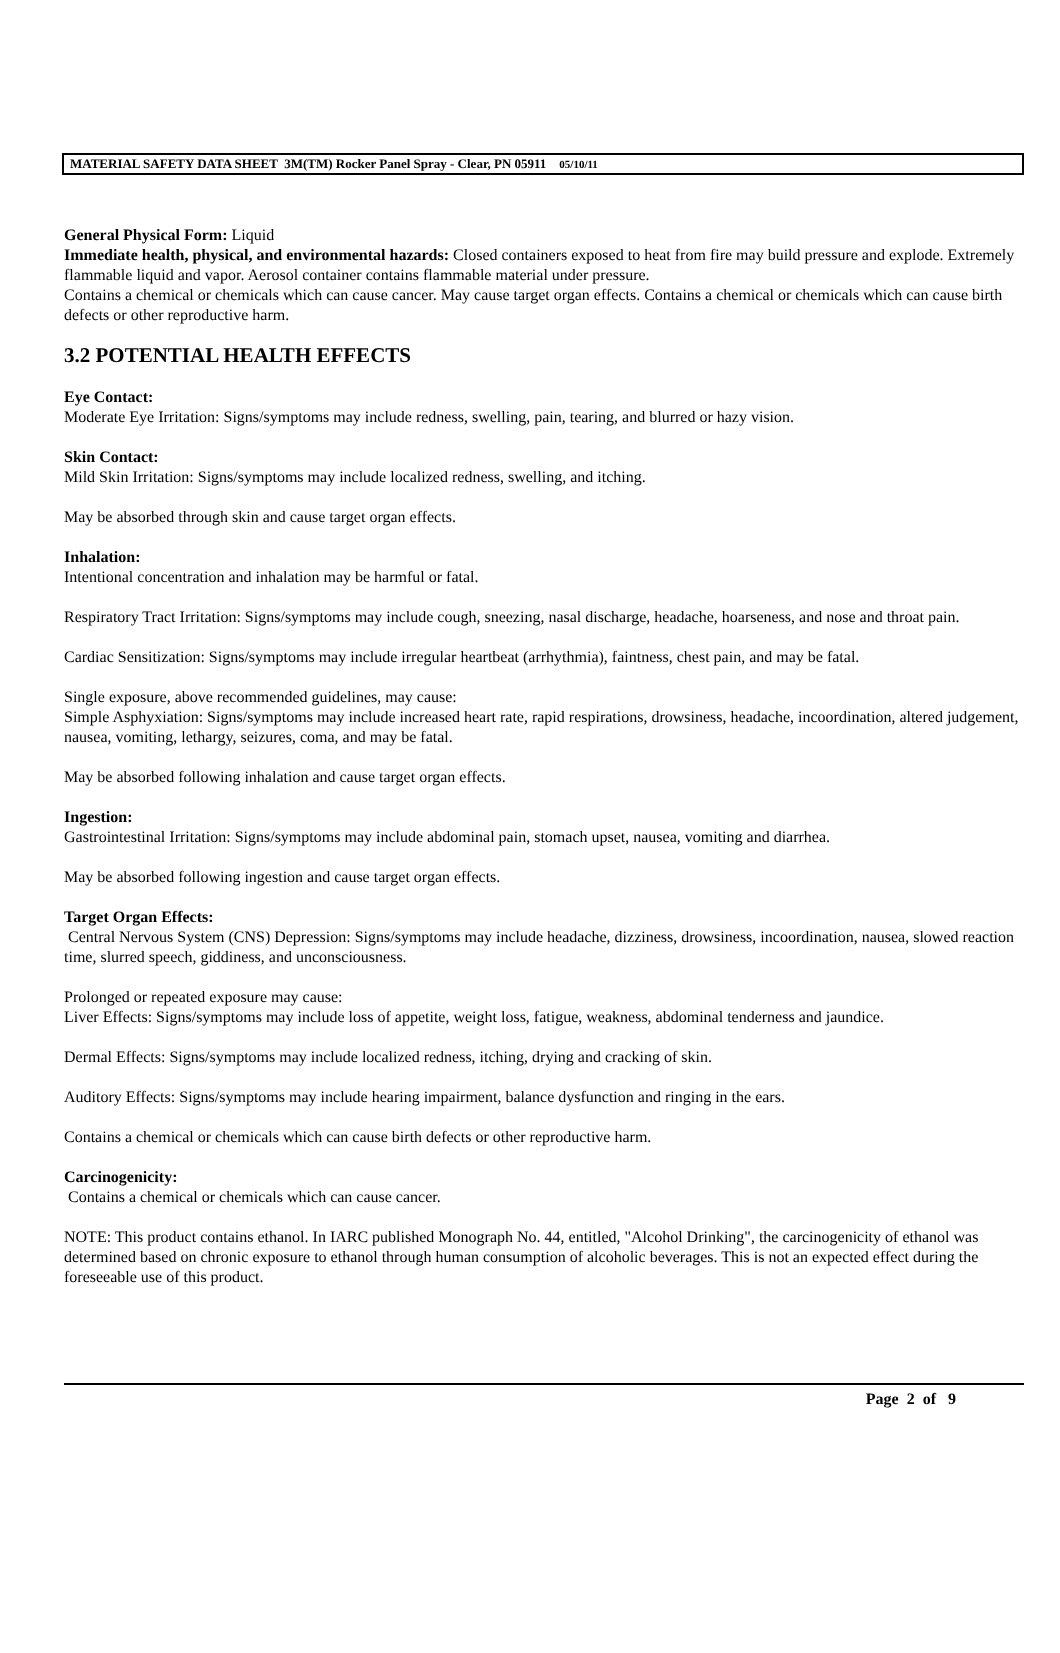MATERIAL SAFETY DATA SHEET 3M(TM) Rocker Panel Spray - Clear, PN 05911 05/10/11
General Physical Form: Liquid
Immediate health, physical, and environmental hazards: Closed containers exposed to heat from fire may build pressure and explode. Extremely flammable liquid and vapor. Aerosol container contains flammable material under pressure.
Contains a chemical or chemicals which can cause cancer. May cause target organ effects. Contains a chemical or chemicals which can cause birth defects or other reproductive harm.
3.2 POTENTIAL HEALTH EFFECTS
Eye Contact:
Moderate Eye Irritation: Signs/symptoms may include redness, swelling, pain, tearing, and blurred or hazy vision.
Skin Contact:
Mild Skin Irritation: Signs/symptoms may include localized redness, swelling, and itching.
May be absorbed through skin and cause target organ effects.
Inhalation:
Intentional concentration and inhalation may be harmful or fatal.
Respiratory Tract Irritation: Signs/symptoms may include cough, sneezing, nasal discharge, headache, hoarseness, and nose and throat pain.
Cardiac Sensitization: Signs/symptoms may include irregular heartbeat (arrhythmia), faintness, chest pain, and may be fatal.
Single exposure, above recommended guidelines, may cause:
Simple Asphyxiation: Signs/symptoms may include increased heart rate, rapid respirations, drowsiness, headache, incoordination, altered judgement, nausea, vomiting, lethargy, seizures, coma, and may be fatal.
May be absorbed following inhalation and cause target organ effects.
Ingestion:
Gastrointestinal Irritation: Signs/symptoms may include abdominal pain, stomach upset, nausea, vomiting and diarrhea.
May be absorbed following ingestion and cause target organ effects.
Target Organ Effects:
Central Nervous System (CNS) Depression: Signs/symptoms may include headache, dizziness, drowsiness, incoordination, nausea, slowed reaction time, slurred speech, giddiness, and unconsciousness.
Prolonged or repeated exposure may cause:
Liver Effects: Signs/symptoms may include loss of appetite, weight loss, fatigue, weakness, abdominal tenderness and jaundice.
Dermal Effects: Signs/symptoms may include localized redness, itching, drying and cracking of skin.
Auditory Effects: Signs/symptoms may include hearing impairment, balance dysfunction and ringing in the ears.
Contains a chemical or chemicals which can cause birth defects or other reproductive harm.
Carcinogenicity:
Contains a chemical or chemicals which can cause cancer.
NOTE: This product contains ethanol. In IARC published Monograph No. 44, entitled, "Alcohol Drinking", the carcinogenicity of ethanol was determined based on chronic exposure to ethanol through human consumption of alcoholic beverages. This is not an expected effect during the foreseeable use of this product.
Page 2 of 9